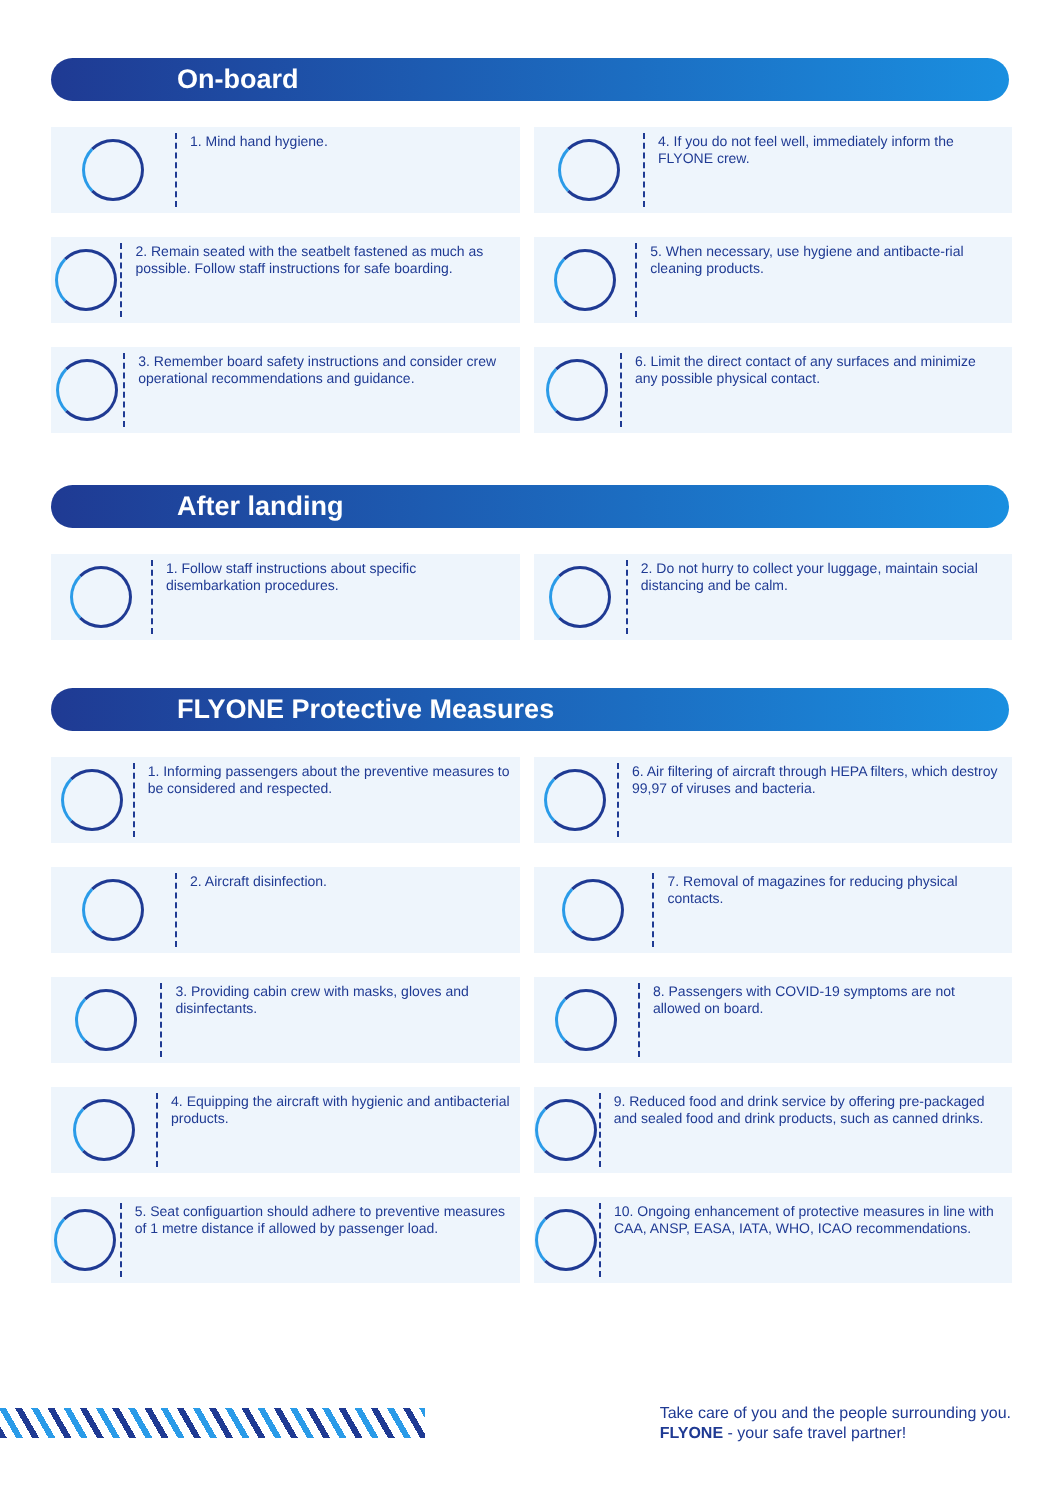On-board
1. Mind hand hygiene.
4. If you do not feel well, immediately inform the FLYONE crew.
2. Remain seated with the seatbelt fastened as much as possible. Follow staff instructions for safe boarding.
5. When necessary, use hygiene and antibacte-rial cleaning products.
3. Remember board safety instructions and consider crew operational recommendations and guidance.
6. Limit the direct contact of any surfaces and minimize any possible physical contact.
After landing
1. Follow staff instructions about specific disembarkation procedures.
2. Do not hurry to collect your luggage, maintain social distancing and be calm.
FLYONE Protective Measures
1. Informing passengers about the preventive measures to be considered and respected.
6. Air filtering of aircraft through HEPA filters, which destroy 99,97 of viruses and bacteria.
2. Aircraft disinfection.
7. Removal of magazines for reducing physical contacts.
3. Providing cabin crew with masks, gloves and disinfectants.
8. Passengers with COVID-19 symptoms are not allowed on board.
4. Equipping the aircraft with hygienic and antibacterial products.
9. Reduced food and drink service by offering pre-packaged and sealed food and drink products, such as canned drinks.
5. Seat configuartion should adhere to preventive measures of 1 metre distance if allowed by passenger load.
10. Ongoing enhancement of protective measures in line with CAA, ANSP, EASA, IATA, WHO, ICAO recommendations.
Take care of you and the people surrounding you.
FLYONE - your safe travel partner!